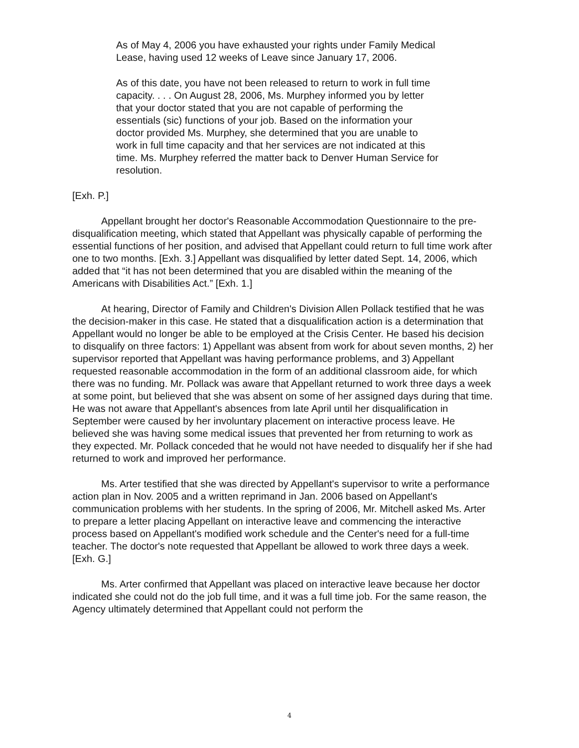As of May 4, 2006 you have exhausted your rights under Family Medical Lease, having used 12 weeks of Leave since January 17, 2006.
As of this date, you have not been released to return to work in full time capacity. . . . On August 28, 2006, Ms. Murphey informed you by letter that your doctor stated that you are not capable of performing the essentials (sic) functions of your job. Based on the information your doctor provided Ms. Murphey, she determined that you are unable to work in full time capacity and that her services are not indicated at this time. Ms. Murphey referred the matter back to Denver Human Service for resolution.
[Exh. P.]
Appellant brought her doctor's Reasonable Accommodation Questionnaire to the pre-disqualification meeting, which stated that Appellant was physically capable of performing the essential functions of her position, and advised that Appellant could return to full time work after one to two months. [Exh. 3.] Appellant was disqualified by letter dated Sept. 14, 2006, which added that “it has not been determined that you are disabled within the meaning of the Americans with Disabilities Act.” [Exh. 1.]
At hearing, Director of Family and Children's Division Allen Pollack testified that he was the decision-maker in this case. He stated that a disqualification action is a determination that Appellant would no longer be able to be employed at the Crisis Center. He based his decision to disqualify on three factors: 1) Appellant was absent from work for about seven months, 2) her supervisor reported that Appellant was having performance problems, and 3) Appellant requested reasonable accommodation in the form of an additional classroom aide, for which there was no funding. Mr. Pollack was aware that Appellant returned to work three days a week at some point, but believed that she was absent on some of her assigned days during that time. He was not aware that Appellant's absences from late April until her disqualification in September were caused by her involuntary placement on interactive process leave. He believed she was having some medical issues that prevented her from returning to work as they expected. Mr. Pollack conceded that he would not have needed to disqualify her if she had returned to work and improved her performance.
Ms. Arter testified that she was directed by Appellant's supervisor to write a performance action plan in Nov. 2005 and a written reprimand in Jan. 2006 based on Appellant's communication problems with her students. In the spring of 2006, Mr. Mitchell asked Ms. Arter to prepare a letter placing Appellant on interactive leave and commencing the interactive process based on Appellant's modified work schedule and the Center's need for a full-time teacher. The doctor's note requested that Appellant be allowed to work three days a week. [Exh. G.]
Ms. Arter confirmed that Appellant was placed on interactive leave because her doctor indicated she could not do the job full time, and it was a full time job. For the same reason, the Agency ultimately determined that Appellant could not perform the
4